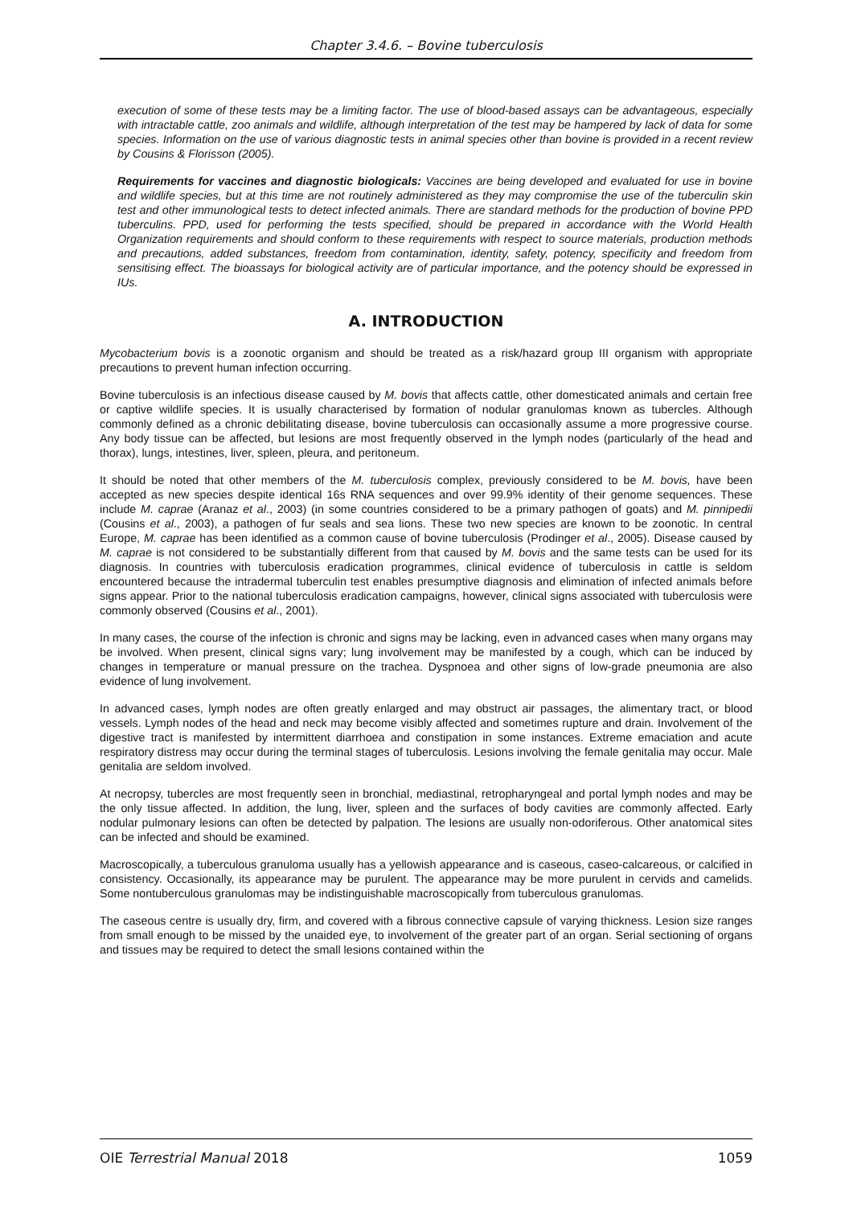Chapter 3.4.6. – Bovine tuberculosis
execution of some of these tests may be a limiting factor. The use of blood-based assays can be advantageous, especially with intractable cattle, zoo animals and wildlife, although interpretation of the test may be hampered by lack of data for some species. Information on the use of various diagnostic tests in animal species other than bovine is provided in a recent review by Cousins & Florisson (2005).
Requirements for vaccines and diagnostic biologicals: Vaccines are being developed and evaluated for use in bovine and wildlife species, but at this time are not routinely administered as they may compromise the use of the tuberculin skin test and other immunological tests to detect infected animals. There are standard methods for the production of bovine PPD tuberculins. PPD, used for performing the tests specified, should be prepared in accordance with the World Health Organization requirements and should conform to these requirements with respect to source materials, production methods and precautions, added substances, freedom from contamination, identity, safety, potency, specificity and freedom from sensitising effect. The bioassays for biological activity are of particular importance, and the potency should be expressed in IUs.
A. INTRODUCTION
Mycobacterium bovis is a zoonotic organism and should be treated as a risk/hazard group III organism with appropriate precautions to prevent human infection occurring.
Bovine tuberculosis is an infectious disease caused by M. bovis that affects cattle, other domesticated animals and certain free or captive wildlife species. It is usually characterised by formation of nodular granulomas known as tubercles. Although commonly defined as a chronic debilitating disease, bovine tuberculosis can occasionally assume a more progressive course. Any body tissue can be affected, but lesions are most frequently observed in the lymph nodes (particularly of the head and thorax), lungs, intestines, liver, spleen, pleura, and peritoneum.
It should be noted that other members of the M. tuberculosis complex, previously considered to be M. bovis, have been accepted as new species despite identical 16s RNA sequences and over 99.9% identity of their genome sequences. These include M. caprae (Aranaz et al., 2003) (in some countries considered to be a primary pathogen of goats) and M. pinnipedii (Cousins et al., 2003), a pathogen of fur seals and sea lions. These two new species are known to be zoonotic. In central Europe, M. caprae has been identified as a common cause of bovine tuberculosis (Prodinger et al., 2005). Disease caused by M. caprae is not considered to be substantially different from that caused by M. bovis and the same tests can be used for its diagnosis. In countries with tuberculosis eradication programmes, clinical evidence of tuberculosis in cattle is seldom encountered because the intradermal tuberculin test enables presumptive diagnosis and elimination of infected animals before signs appear. Prior to the national tuberculosis eradication campaigns, however, clinical signs associated with tuberculosis were commonly observed (Cousins et al., 2001).
In many cases, the course of the infection is chronic and signs may be lacking, even in advanced cases when many organs may be involved. When present, clinical signs vary; lung involvement may be manifested by a cough, which can be induced by changes in temperature or manual pressure on the trachea. Dyspnoea and other signs of low-grade pneumonia are also evidence of lung involvement.
In advanced cases, lymph nodes are often greatly enlarged and may obstruct air passages, the alimentary tract, or blood vessels. Lymph nodes of the head and neck may become visibly affected and sometimes rupture and drain. Involvement of the digestive tract is manifested by intermittent diarrhoea and constipation in some instances. Extreme emaciation and acute respiratory distress may occur during the terminal stages of tuberculosis. Lesions involving the female genitalia may occur. Male genitalia are seldom involved.
At necropsy, tubercles are most frequently seen in bronchial, mediastinal, retropharyngeal and portal lymph nodes and may be the only tissue affected. In addition, the lung, liver, spleen and the surfaces of body cavities are commonly affected. Early nodular pulmonary lesions can often be detected by palpation. The lesions are usually non-odoriferous. Other anatomical sites can be infected and should be examined.
Macroscopically, a tuberculous granuloma usually has a yellowish appearance and is caseous, caseo-calcareous, or calcified in consistency. Occasionally, its appearance may be purulent. The appearance may be more purulent in cervids and camelids. Some nontuberculous granulomas may be indistinguishable macroscopically from tuberculous granulomas.
The caseous centre is usually dry, firm, and covered with a fibrous connective capsule of varying thickness. Lesion size ranges from small enough to be missed by the unaided eye, to involvement of the greater part of an organ. Serial sectioning of organs and tissues may be required to detect the small lesions contained within the
OIE Terrestrial Manual 2018 1059